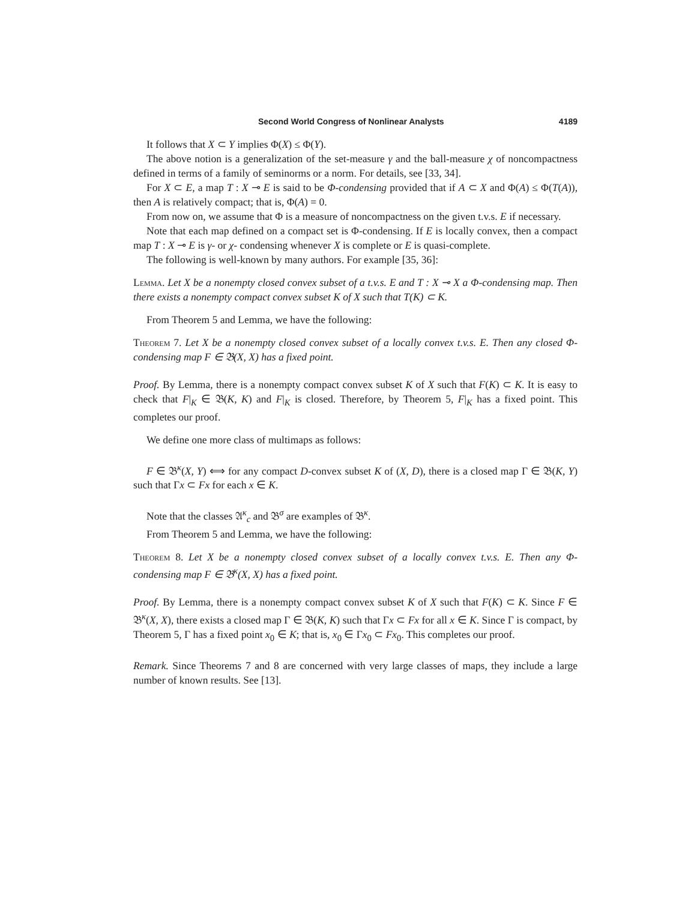Second World Congress of Nonlinear Analysts 4189
It follows that X ⊂ Y implies Φ(X) ≤ Φ(Y).
The above notion is a generalization of the set-measure γ and the ball-measure χ of noncompactness defined in terms of a family of seminorms or a norm. For details, see [33, 34].
For X ⊂ E, a map T : X ⊸ E is said to be Φ-condensing provided that if A ⊂ X and Φ(A) ≤ Φ(T(A)), then A is relatively compact; that is, Φ(A) = 0.
From now on, we assume that Φ is a measure of noncompactness on the given t.v.s. E if necessary.
Note that each map defined on a compact set is Φ-condensing. If E is locally convex, then a compact map T : X ⊸ E is γ- or χ- condensing whenever X is complete or E is quasi-complete.
The following is well-known by many authors. For example [35, 36]:
Lemma. Let X be a nonempty closed convex subset of a t.v.s. E and T : X ⊸ X a Φ-condensing map. Then there exists a nonempty compact convex subset K of X such that T(K) ⊂ K.
From Theorem 5 and Lemma, we have the following:
Theorem 7. Let X be a nonempty closed convex subset of a locally convex t.v.s. E. Then any closed Φ-condensing map F ∈ 𝔅(X, X) has a fixed point.
Proof. By Lemma, there is a nonempty compact convex subset K of X such that F(K) ⊂ K. It is easy to check that F|<sub>K</sub> ∈ 𝔅(K, K) and F|<sub>K</sub> is closed. Therefore, by Theorem 5, F|<sub>K</sub> has a fixed point. This completes our proof.
We define one more class of multimaps as follows:
F ∈ 𝔅<sup>κ</sup>(X, Y) ⟺ for any compact D-convex subset K of (X, D), there is a closed map Γ ∈ 𝔅(K, Y) such that Γx ⊂ Fx for each x ∈ K.
Note that the classes 𝔄<sup>κ</sup><sub>c</sub> and 𝔅<sup>σ</sup> are examples of 𝔅<sup>κ</sup>.
From Theorem 5 and Lemma, we have the following:
Theorem 8. Let X be a nonempty closed convex subset of a locally convex t.v.s. E. Then any Φ-condensing map F ∈ 𝔅<sup>κ</sup>(X, X) has a fixed point.
Proof. By Lemma, there is a nonempty compact convex subset K of X such that F(K) ⊂ K. Since F ∈ 𝔅<sup>κ</sup>(X, X), there exists a closed map Γ ∈ 𝔅(K, K) such that Γx ⊂ Fx for all x ∈ K. Since Γ is compact, by Theorem 5, Γ has a fixed point x<sub>0</sub> ∈ K; that is, x<sub>0</sub> ∈ Γx<sub>0</sub> ⊂ Fx<sub>0</sub>. This completes our proof.
Remark. Since Theorems 7 and 8 are concerned with very large classes of maps, they include a large number of known results. See [13].